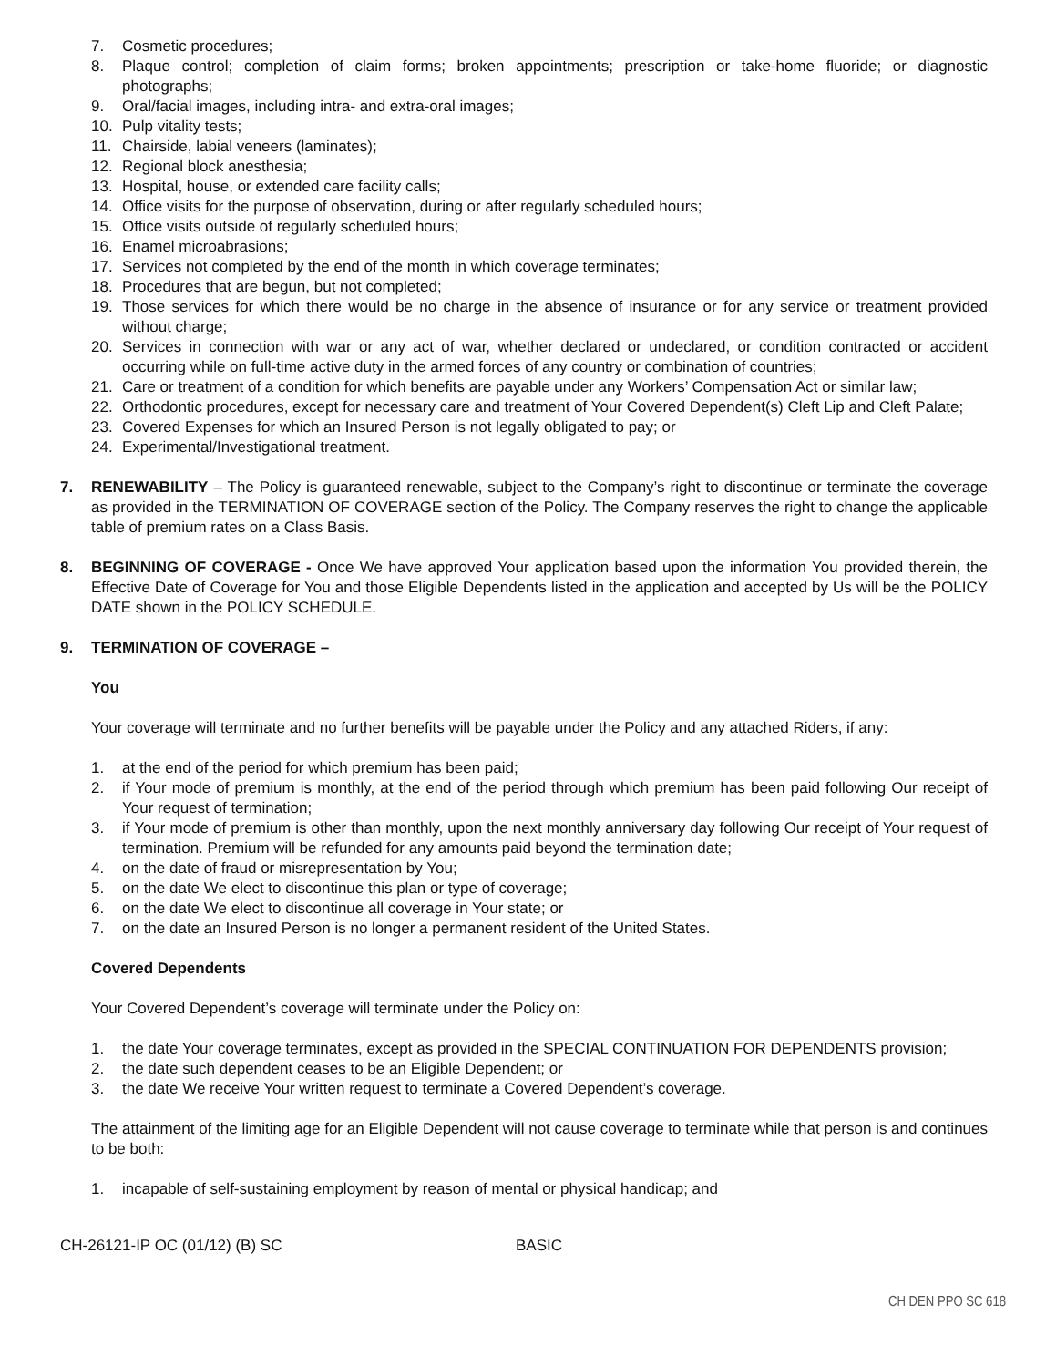7. Cosmetic procedures;
8. Plaque control; completion of claim forms; broken appointments; prescription or take-home fluoride; or diagnostic photographs;
9. Oral/facial images, including intra- and extra-oral images;
10. Pulp vitality tests;
11. Chairside, labial veneers (laminates);
12. Regional block anesthesia;
13. Hospital, house, or extended care facility calls;
14. Office visits for the purpose of observation, during or after regularly scheduled hours;
15. Office visits outside of regularly scheduled hours;
16. Enamel microabrasions;
17. Services not completed by the end of the month in which coverage terminates;
18. Procedures that are begun, but not completed;
19. Those services for which there would be no charge in the absence of insurance or for any service or treatment provided without charge;
20. Services in connection with war or any act of war, whether declared or undeclared, or condition contracted or accident occurring while on full-time active duty in the armed forces of any country or combination of countries;
21. Care or treatment of a condition for which benefits are payable under any Workers’ Compensation Act or similar law;
22. Orthodontic procedures, except for necessary care and treatment of Your Covered Dependent(s) Cleft Lip and Cleft Palate;
23. Covered Expenses for which an Insured Person is not legally obligated to pay; or
24. Experimental/Investigational treatment.
7. RENEWABILITY – The Policy is guaranteed renewable, subject to the Company’s right to discontinue or terminate the coverage as provided in the TERMINATION OF COVERAGE section of the Policy. The Company reserves the right to change the applicable table of premium rates on a Class Basis.
8. BEGINNING OF COVERAGE - Once We have approved Your application based upon the information You provided therein, the Effective Date of Coverage for You and those Eligible Dependents listed in the application and accepted by Us will be the POLICY DATE shown in the POLICY SCHEDULE.
9. TERMINATION OF COVERAGE –
You
Your coverage will terminate and no further benefits will be payable under the Policy and any attached Riders, if any:
1. at the end of the period for which premium has been paid;
2. if Your mode of premium is monthly, at the end of the period through which premium has been paid following Our receipt of Your request of termination;
3. if Your mode of premium is other than monthly, upon the next monthly anniversary day following Our receipt of Your request of termination. Premium will be refunded for any amounts paid beyond the termination date;
4. on the date of fraud or misrepresentation by You;
5. on the date We elect to discontinue this plan or type of coverage;
6. on the date We elect to discontinue all coverage in Your state; or
7. on the date an Insured Person is no longer a permanent resident of the United States.
Covered Dependents
Your Covered Dependent’s coverage will terminate under the Policy on:
1. the date Your coverage terminates, except as provided in the SPECIAL CONTINUATION FOR DEPENDENTS provision;
2. the date such dependent ceases to be an Eligible Dependent; or
3. the date We receive Your written request to terminate a Covered Dependent’s coverage.
The attainment of the limiting age for an Eligible Dependent will not cause coverage to terminate while that person is and continues to be both:
1. incapable of self-sustaining employment by reason of mental or physical handicap; and
CH-26121-IP OC (01/12) (B) SC BASIC
CH DEN PPO SC 618